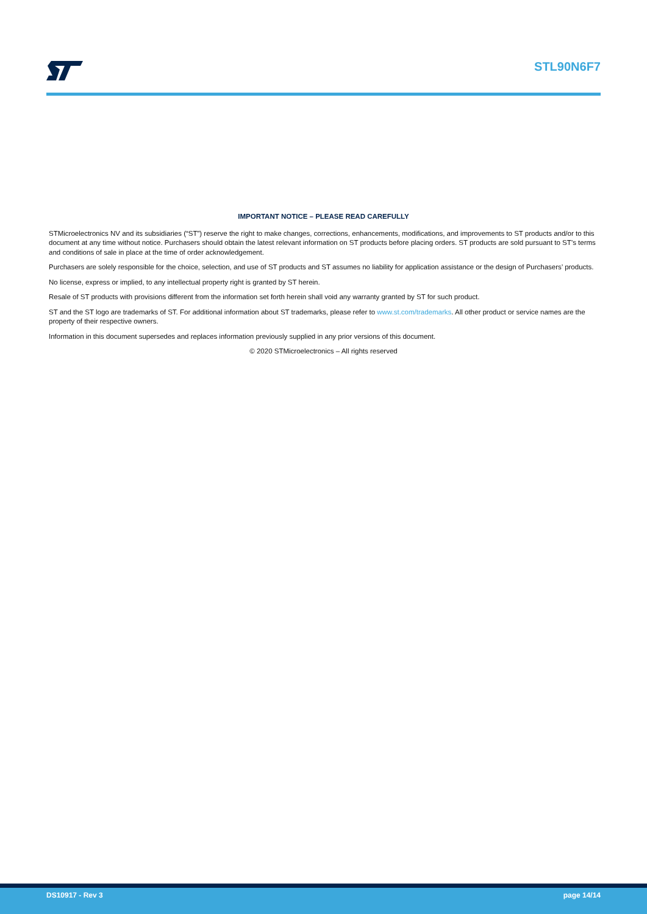STL90N6F7
IMPORTANT NOTICE – PLEASE READ CAREFULLY
STMicroelectronics NV and its subsidiaries (“ST”) reserve the right to make changes, corrections, enhancements, modifications, and improvements to ST products and/or to this document at any time without notice. Purchasers should obtain the latest relevant information on ST products before placing orders. ST products are sold pursuant to ST’s terms and conditions of sale in place at the time of order acknowledgement.
Purchasers are solely responsible for the choice, selection, and use of ST products and ST assumes no liability for application assistance or the design of Purchasers’ products.
No license, express or implied, to any intellectual property right is granted by ST herein.
Resale of ST products with provisions different from the information set forth herein shall void any warranty granted by ST for such product.
ST and the ST logo are trademarks of ST. For additional information about ST trademarks, please refer to www.st.com/trademarks. All other product or service names are the property of their respective owners.
Information in this document supersedes and replaces information previously supplied in any prior versions of this document.
© 2020 STMicroelectronics – All rights reserved
DS10917 - Rev 3 page 14/14